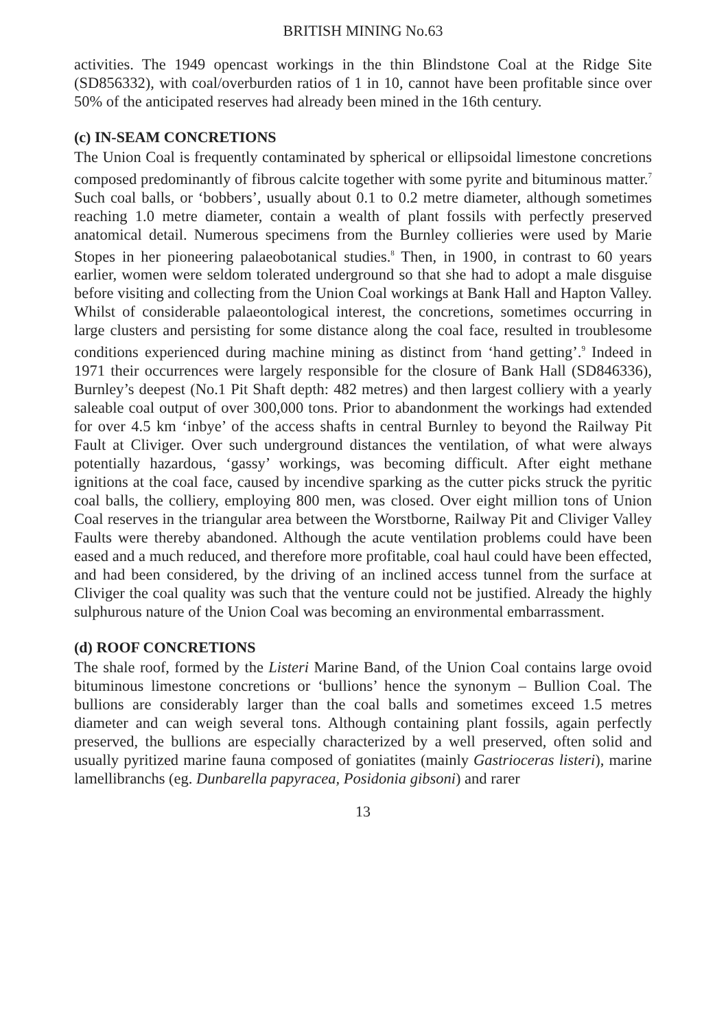BRITISH MINING No.63
activities. The 1949 opencast workings in the thin Blindstone Coal at the Ridge Site (SD856332), with coal/overburden ratios of 1 in 10, cannot have been profitable since over 50% of the anticipated reserves had already been mined in the 16th century.
(c) IN-SEAM CONCRETIONS
The Union Coal is frequently contaminated by spherical or ellipsoidal limestone concretions composed predominantly of fibrous calcite together with some pyrite and bituminous matter.<sup>7</sup> Such coal balls, or ‘bobbers’, usually about 0.1 to 0.2 metre diameter, although sometimes reaching 1.0 metre diameter, contain a wealth of plant fossils with perfectly preserved anatomical detail. Numerous specimens from the Burnley collieries were used by Marie Stopes in her pioneering palaeobotanical studies.<sup>8</sup> Then, in 1900, in contrast to 60 years earlier, women were seldom tolerated underground so that she had to adopt a male disguise before visiting and collecting from the Union Coal workings at Bank Hall and Hapton Valley. Whilst of considerable palaeontological interest, the concretions, sometimes occurring in large clusters and persisting for some distance along the coal face, resulted in troublesome conditions experienced during machine mining as distinct from ‘hand getting’.<sup>9</sup> Indeed in 1971 their occurrences were largely responsible for the closure of Bank Hall (SD846336), Burnley’s deepest (No.1 Pit Shaft depth: 482 metres) and then largest colliery with a yearly saleable coal output of over 300,000 tons. Prior to abandonment the workings had extended for over 4.5 km ‘inbye’ of the access shafts in central Burnley to beyond the Railway Pit Fault at Cliviger. Over such underground distances the ventilation, of what were always potentially hazardous, ‘gassy’ workings, was becoming difficult. After eight methane ignitions at the coal face, caused by incendive sparking as the cutter picks struck the pyritic coal balls, the colliery, employing 800 men, was closed. Over eight million tons of Union Coal reserves in the triangular area between the Worstborne, Railway Pit and Cliviger Valley Faults were thereby abandoned. Although the acute ventilation problems could have been eased and a much reduced, and therefore more profitable, coal haul could have been effected, and had been considered, by the driving of an inclined access tunnel from the surface at Cliviger the coal quality was such that the venture could not be justified. Already the highly sulphurous nature of the Union Coal was becoming an environmental embarrassment.
(d) ROOF CONCRETIONS
The shale roof, formed by the Listeri Marine Band, of the Union Coal contains large ovoid bituminous limestone concretions or ‘bullions’ hence the synonym – Bullion Coal. The bullions are considerably larger than the coal balls and sometimes exceed 1.5 metres diameter and can weigh several tons. Although containing plant fossils, again perfectly preserved, the bullions are especially characterized by a well preserved, often solid and usually pyritized marine fauna composed of goniatites (mainly Gastrioceras listeri), marine lamellibranchs (eg. Dunbarella papyracea, Posidonia gibsoni) and rarer
13